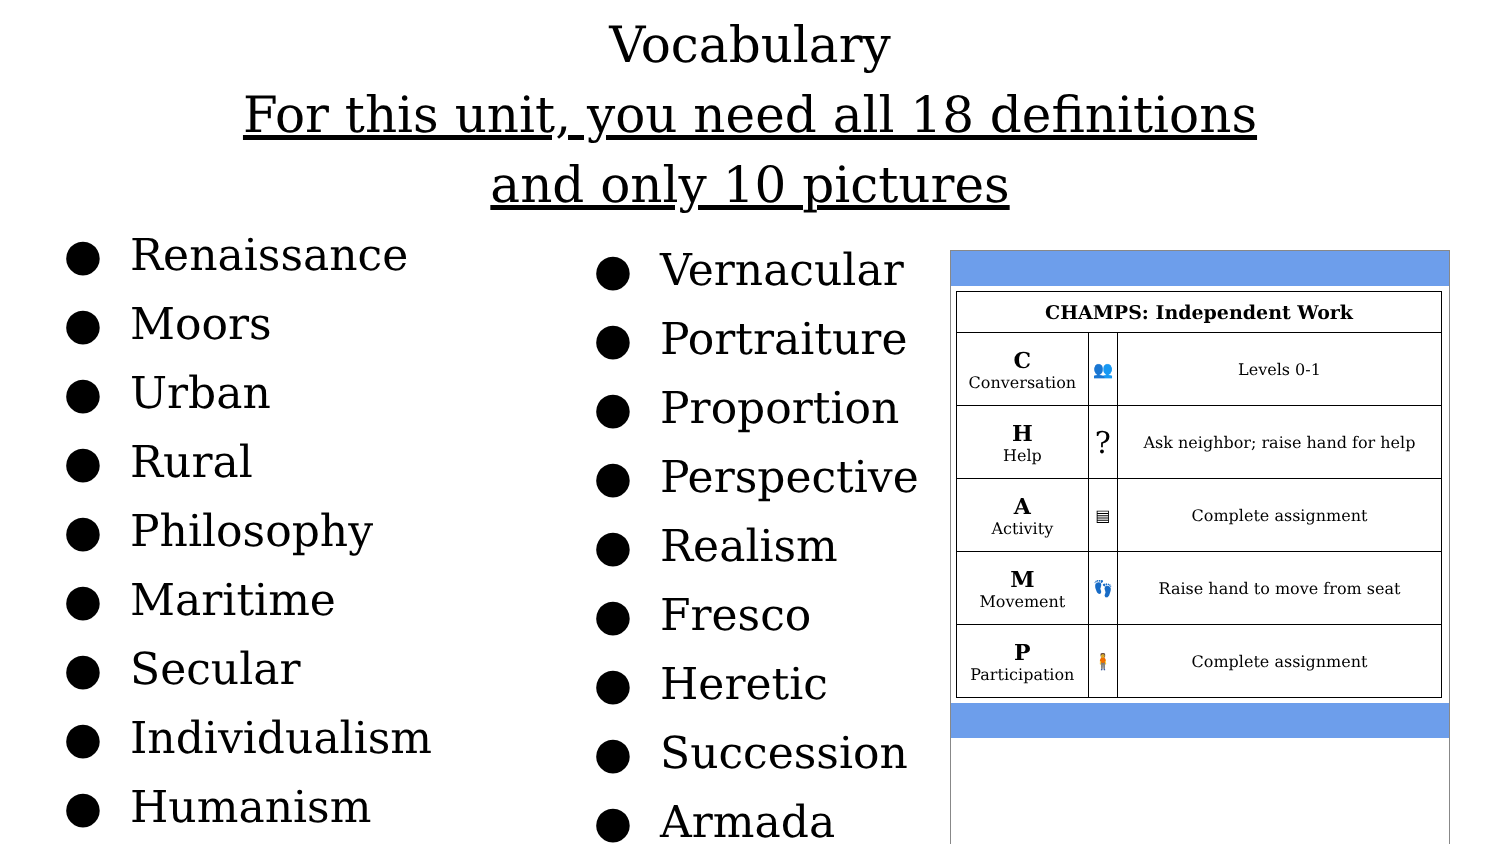Vocabulary
For this unit, you need all 18 definitions
and only 10 pictures
● Renaissance
● Moors
● Urban
● Rural
● Philosophy
● Maritime
● Secular
● Individualism
● Humanism
● Vernacular
● Portraiture
● Proportion
● Perspective
● Realism
● Fresco
● Heretic
● Succession
● Armada
| CHAMPS: Independent Work | | |
| --- | --- | --- |
| C Conversation | 👥 | Levels 0-1 |
| H Help | ? | Ask neighbor; raise hand for help |
| A Activity | ▤ | Complete assignment |
| M Movement | 👣 | Raise hand to move from seat |
| P Participation | 🧍 | Complete assignment |